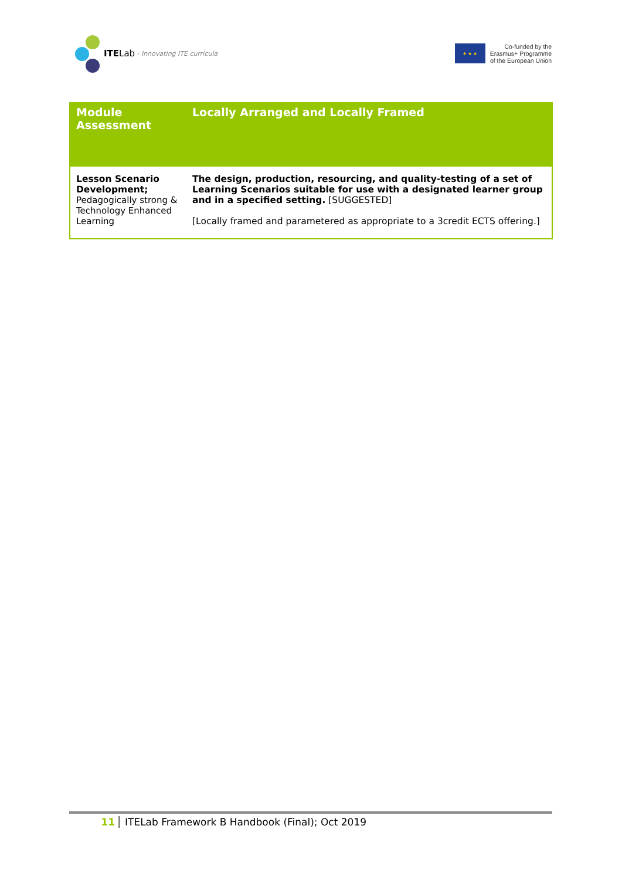ITE Lab - Innovating ITE curricula
★ ★ ★
Co-funded by the
Erasmus+ Programme
of the European Union
| Module Assessment | Locally Arranged and Locally Framed |
| --- | --- |
| Lesson Scenario Development; Pedagogically strong & Technology Enhanced Learning | The design, production, resourcing, and quality-testing of a set of Learning Scenarios suitable for use with a designated learner group and in a specified setting. [SUGGESTED] [Locally framed and parametered as appropriate to a 3credit ECTS offering.] |
11 ITELab Framework B Handbook (Final); Oct 2019